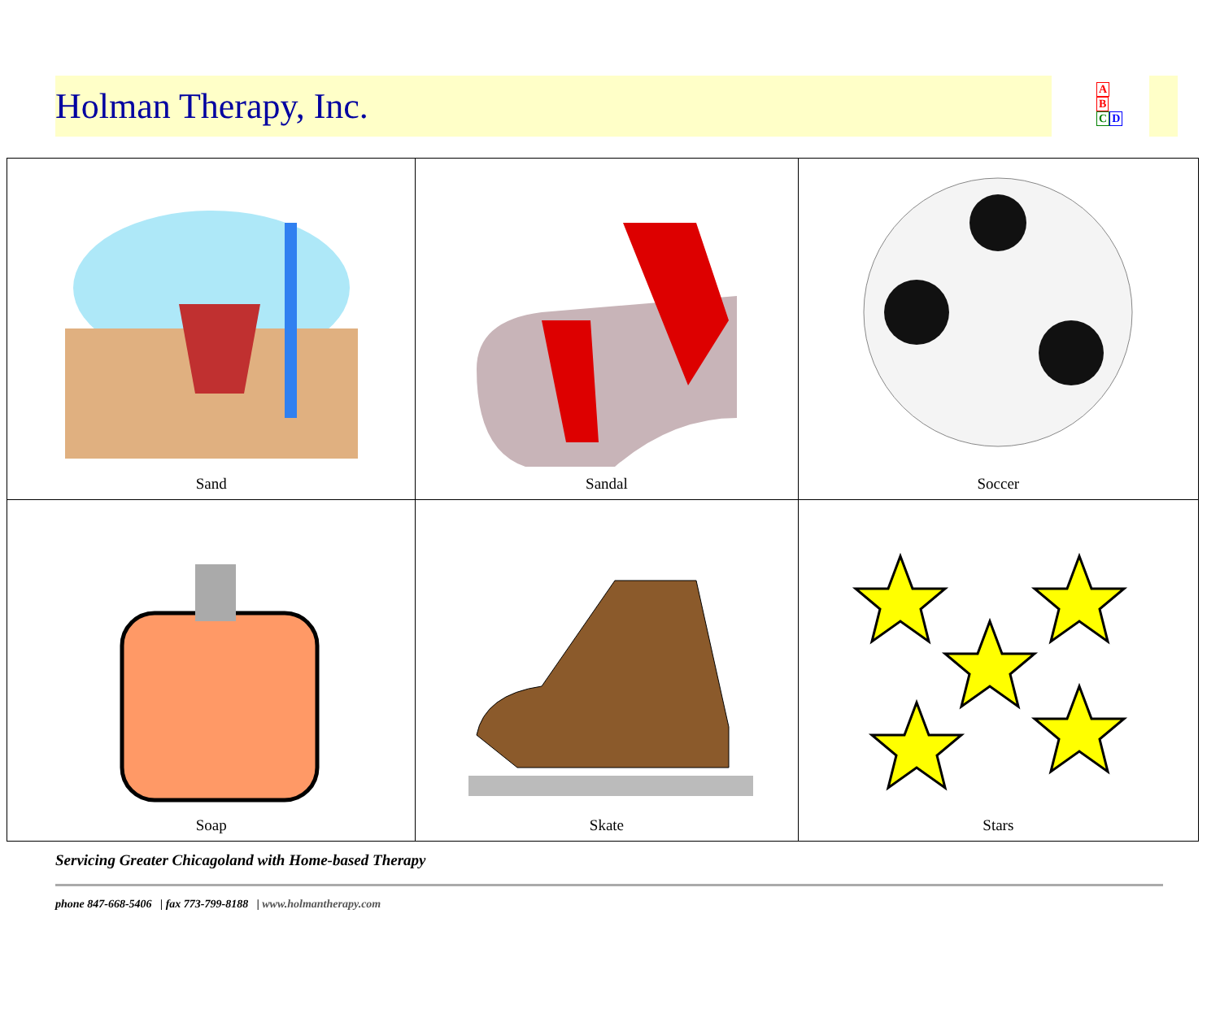Holman Therapy, Inc.
A
B
CD
| Sand | Sandal | Soccer |
| Soap | Skate | Stars |
Servicing Greater Chicagoland with Home-based Therapy
phone 847-668-5406 | fax 773-799-8188 | www.holmantherapy.com